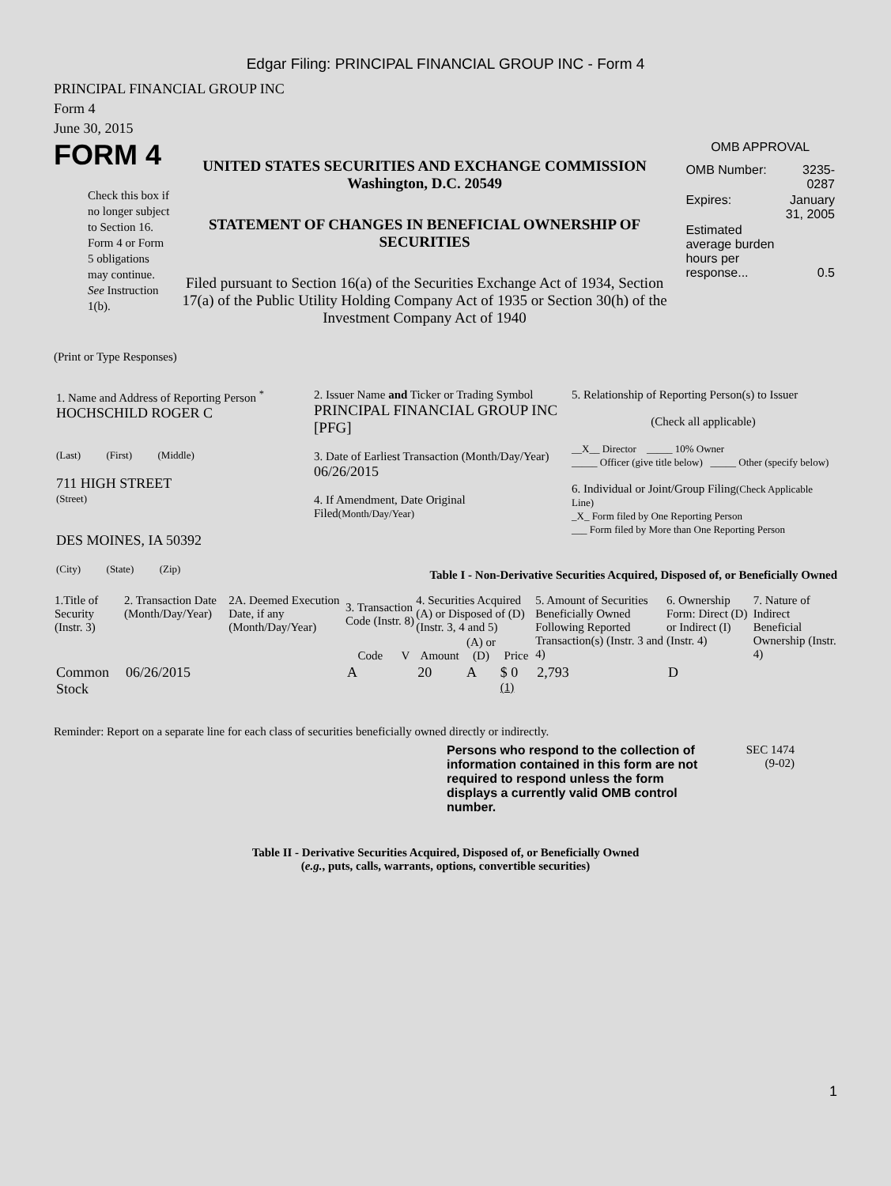Edgar Filing: PRINCIPAL FINANCIAL GROUP INC - Form 4
PRINCIPAL FINANCIAL GROUP INC
Form 4
June 30, 2015
FORM 4
Check this box if no longer subject to Section 16. Form 4 or Form 5 obligations may continue. See Instruction 1(b).
UNITED STATES SECURITIES AND EXCHANGE COMMISSION
Washington, D.C. 20549
STATEMENT OF CHANGES IN BENEFICIAL OWNERSHIP OF SECURITIES
Filed pursuant to Section 16(a) of the Securities Exchange Act of 1934, Section 17(a) of the Public Utility Holding Company Act of 1935 or Section 30(h) of the Investment Company Act of 1940
OMB APPROVAL
| OMB Number: | 3235-0287 |
| Expires: | January 31, 2005 |
| Estimated average burden hours per response... | 0.5 |
(Print or Type Responses)
| 1. Name and Address of Reporting Person <sup>*</sup> HOCHSCHILD ROGER C (Last) (First) (Middle) 711 HIGH STREET (Street) DES MOINES, IA 50392 (City) (State) (Zip) | 2. Issuer Name and Ticker or Trading Symbol PRINCIPAL FINANCIAL GROUP INC [PFG] 3. Date of Earliest Transaction (Month/Day/Year) 06/26/2015 4. If Amendment, Date Original Filed (Month/Day/Year) | 5. Relationship of Reporting Person(s) to Issuer (Check all applicable) __X__ Director _____ 10% Owner _____ Officer (give title below) _____ Other (specify below) 6. Individual or Joint/Group Filing (Check Applicable Line) _X_ Form filed by One Reporting Person ___ Form filed by More than One Reporting Person |
Table I - Non-Derivative Securities Acquired, Disposed of, or Beneficially Owned
| 1.Title of Security (Instr. 3) | 2. Transaction Date (Month/Day/Year) | 2A. Deemed Execution Date, if any (Month/Day/Year) | 3. Transaction Code (Instr. 8) | | 4. Securities Acquired (A) or Disposed of (D) (Instr. 3, 4 and 5) | | | 5. Amount of Securities Beneficially Owned Following Reported Transaction(s) (Instr. 3 and 4) | 6. Ownership Form: Direct (D) or Indirect (I) (Instr. 4) | 7. Nature of Indirect Beneficial Ownership (Instr. 4) |
| --- | --- | --- | --- | --- | --- | --- | --- | --- | --- | --- |
| | | | Code | V | Amount | (A) or (D) | Price | | | |
| Common Stock | 06/26/2015 | | A | | 20 | A | $ 0 <sup>(1)</sup> | 2,793 | D | |
Reminder: Report on a separate line for each class of securities beneficially owned directly or indirectly.
Persons who respond to the collection of information contained in this form are not required to respond unless the form displays a currently valid OMB control number.
SEC 1474
(9-02)
Table II - Derivative Securities Acquired, Disposed of, or Beneficially Owned
(e.g., puts, calls, warrants, options, convertible securities)
1